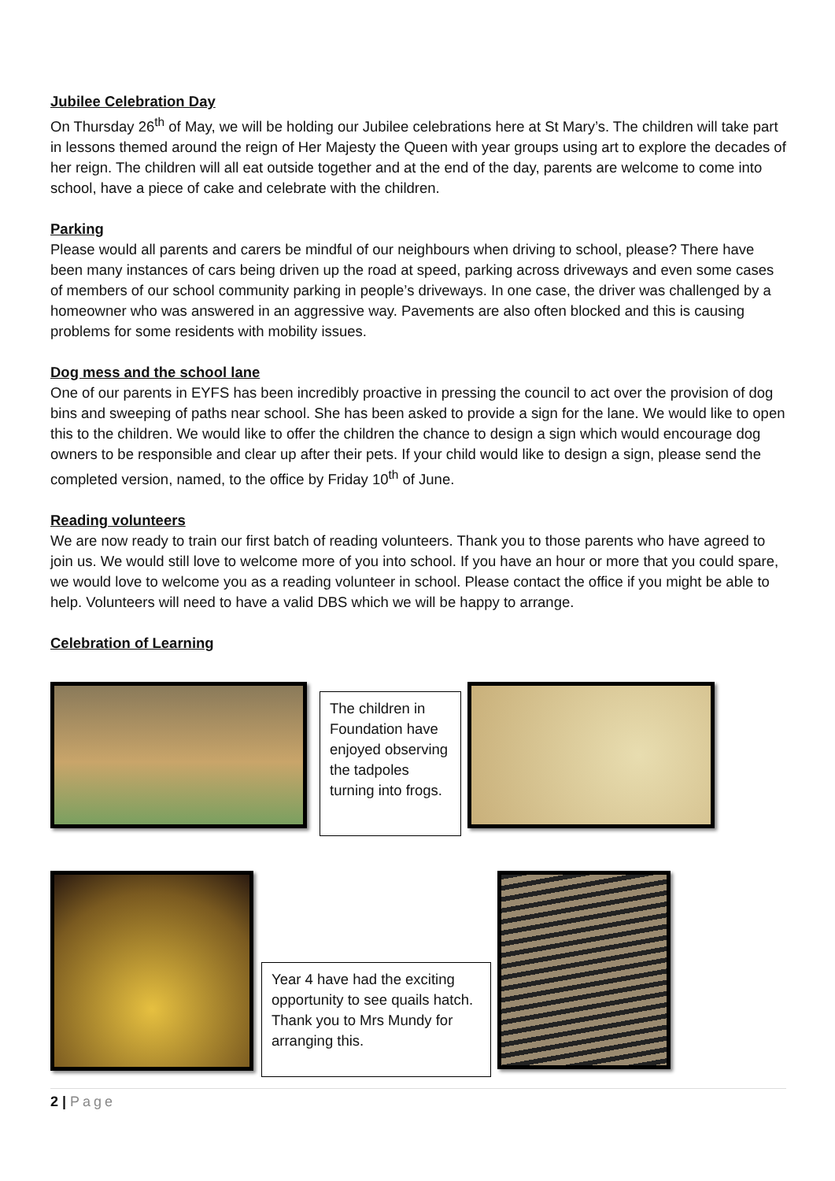Jubilee Celebration Day
On Thursday 26<sup>th</sup> of May, we will be holding our Jubilee celebrations here at St Mary’s. The children will take part in lessons themed around the reign of Her Majesty the Queen with year groups using art to explore the decades of her reign. The children will all eat outside together and at the end of the day, parents are welcome to come into school, have a piece of cake and celebrate with the children.
Parking
Please would all parents and carers be mindful of our neighbours when driving to school, please? There have been many instances of cars being driven up the road at speed, parking across driveways and even some cases of members of our school community parking in people’s driveways. In one case, the driver was challenged by a homeowner who was answered in an aggressive way. Pavements are also often blocked and this is causing problems for some residents with mobility issues.
Dog mess and the school lane
One of our parents in EYFS has been incredibly proactive in pressing the council to act over the provision of dog bins and sweeping of paths near school. She has been asked to provide a sign for the lane. We would like to open this to the children. We would like to offer the children the chance to design a sign which would encourage dog owners to be responsible and clear up after their pets. If your child would like to design a sign, please send the completed version, named, to the office by Friday 10<sup>th</sup> of June.
Reading volunteers
We are now ready to train our first batch of reading volunteers. Thank you to those parents who have agreed to join us. We would still love to welcome more of you into school. If you have an hour or more that you could spare, we would love to welcome you as a reading volunteer in school. Please contact the office if you might be able to help. Volunteers will need to have a valid DBS which we will be happy to arrange.
Celebration of Learning
The children in Foundation have enjoyed observing the tadpoles turning into frogs.
Year 4 have had the exciting opportunity to see quails hatch. Thank you to Mrs Mundy for arranging this.
2 | Page